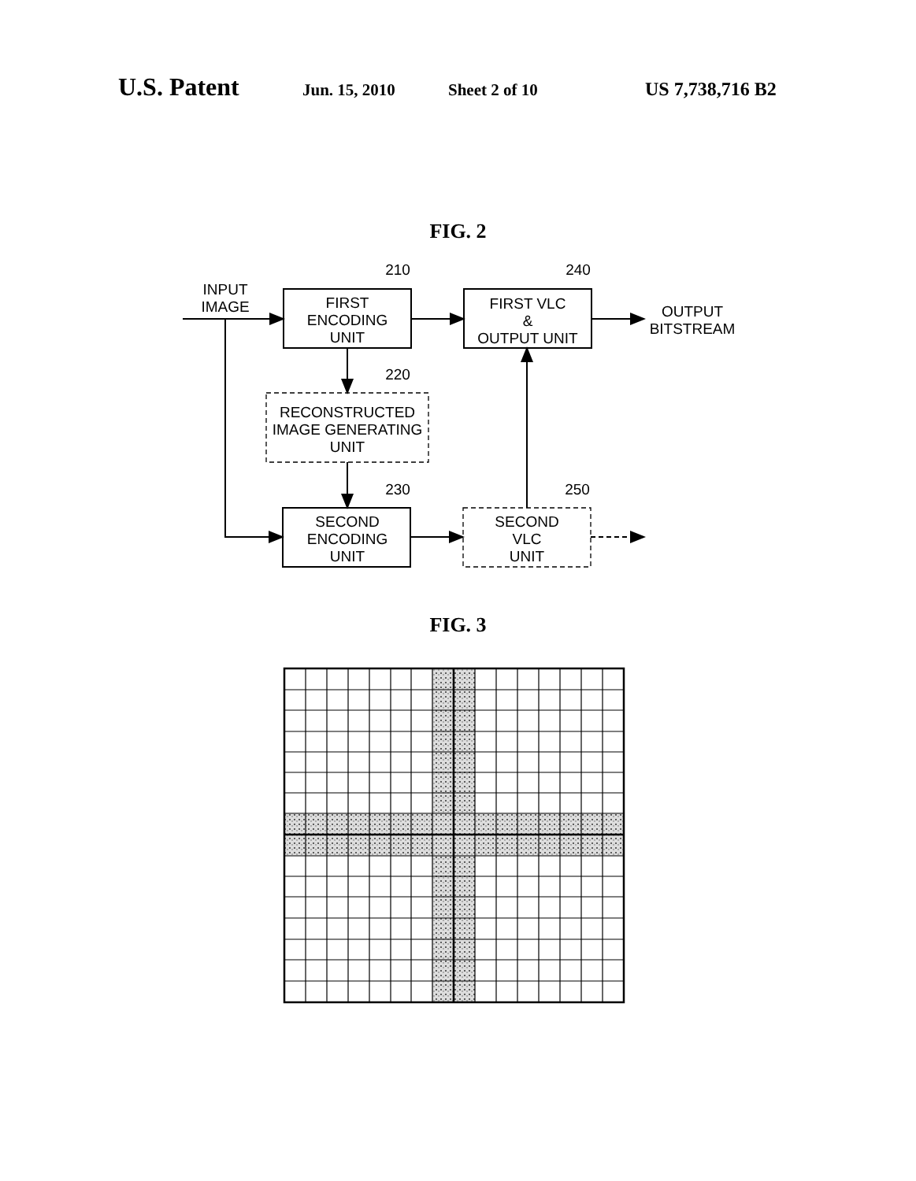U.S. Patent Jun. 15, 2010 Sheet 2 of 10 US 7,738,716 B2
FIG. 2
210
240
220
230
250
INPUT
IMAGE
FIRST
ENCODING
UNIT
FIRST VLC
&
OUTPUT UNIT
OUTPUT
BITSTREAM
RECONSTRUCTED
IMAGE GENERATING
UNIT
SECOND
ENCODING
UNIT
SECOND
VLC
UNIT
FIG. 3